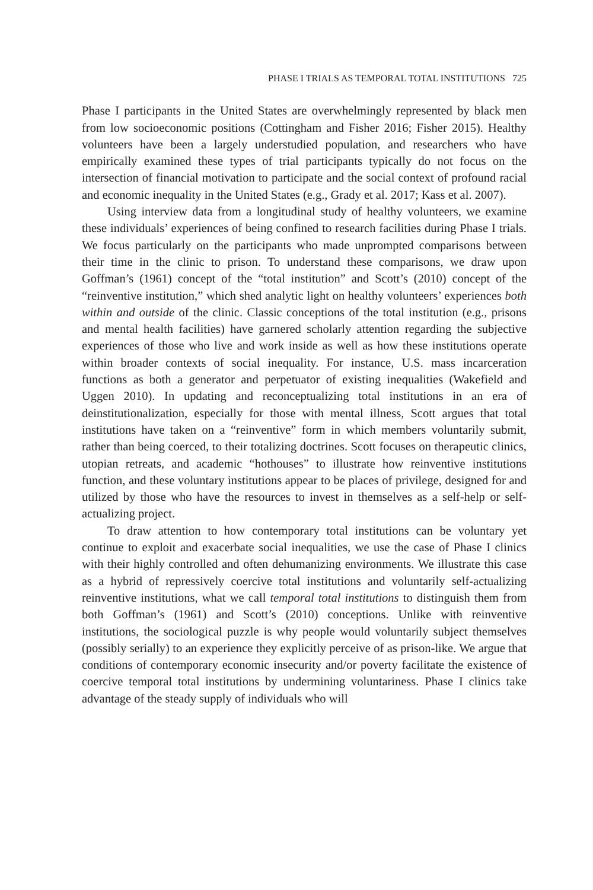PHASE I TRIALS AS TEMPORAL TOTAL INSTITUTIONS 725
Phase I participants in the United States are overwhelmingly represented by black men from low socioeconomic positions (Cottingham and Fisher 2016; Fisher 2015). Healthy volunteers have been a largely understudied population, and researchers who have empirically examined these types of trial participants typically do not focus on the intersection of financial motivation to participate and the social context of profound racial and economic inequality in the United States (e.g., Grady et al. 2017; Kass et al. 2007).
Using interview data from a longitudinal study of healthy volunteers, we examine these individuals’ experiences of being confined to research facilities during Phase I trials. We focus particularly on the participants who made unprompted comparisons between their time in the clinic to prison. To understand these comparisons, we draw upon Goffman’s (1961) concept of the “total institution” and Scott’s (2010) concept of the “reinventive institution,” which shed analytic light on healthy volunteers’ experiences both within and outside of the clinic. Classic conceptions of the total institution (e.g., prisons and mental health facilities) have garnered scholarly attention regarding the subjective experiences of those who live and work inside as well as how these institutions operate within broader contexts of social inequality. For instance, U.S. mass incarceration functions as both a generator and perpetuator of existing inequalities (Wakefield and Uggen 2010). In updating and reconceptualizing total institutions in an era of deinstitutionalization, especially for those with mental illness, Scott argues that total institutions have taken on a “reinventive” form in which members voluntarily submit, rather than being coerced, to their totalizing doctrines. Scott focuses on therapeutic clinics, utopian retreats, and academic “hothouses” to illustrate how reinventive institutions function, and these voluntary institutions appear to be places of privilege, designed for and utilized by those who have the resources to invest in themselves as a self-help or self-actualizing project.
To draw attention to how contemporary total institutions can be voluntary yet continue to exploit and exacerbate social inequalities, we use the case of Phase I clinics with their highly controlled and often dehumanizing environments. We illustrate this case as a hybrid of repressively coercive total institutions and voluntarily self-actualizing reinventive institutions, what we call temporal total institutions to distinguish them from both Goffman’s (1961) and Scott’s (2010) conceptions. Unlike with reinventive institutions, the sociological puzzle is why people would voluntarily subject themselves (possibly serially) to an experience they explicitly perceive of as prison-like. We argue that conditions of contemporary economic insecurity and/or poverty facilitate the existence of coercive temporal total institutions by undermining voluntariness. Phase I clinics take advantage of the steady supply of individuals who will